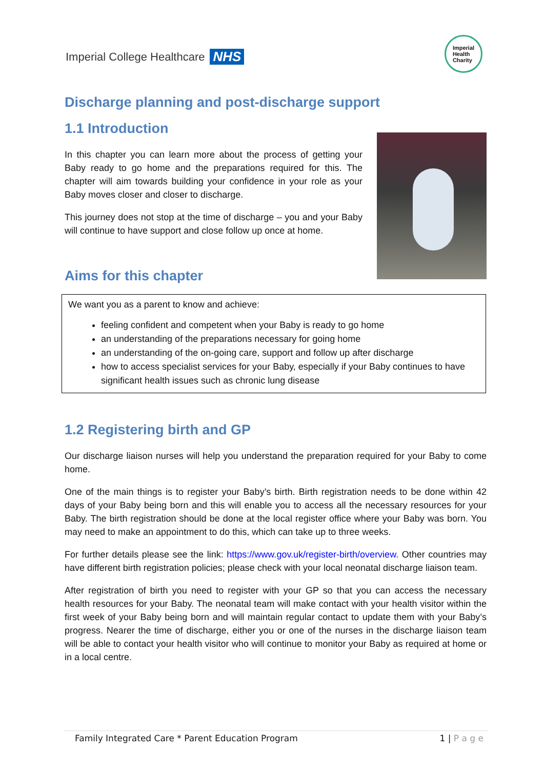Imperial College Healthcare NHS
Imperial
Health
Charity
Discharge planning and post-discharge support
1.1 Introduction
In this chapter you can learn more about the process of getting your Baby ready to go home and the preparations required for this. The chapter will aim towards building your confidence in your role as your Baby moves closer and closer to discharge.
This journey does not stop at the time of discharge – you and your Baby will continue to have support and close follow up once at home.
Aims for this chapter
We want you as a parent to know and achieve:
feeling confident and competent when your Baby is ready to go home
an understanding of the preparations necessary for going home
an understanding of the on-going care, support and follow up after discharge
how to access specialist services for your Baby, especially if your Baby continues to have significant health issues such as chronic lung disease
1.2 Registering birth and GP
Our discharge liaison nurses will help you understand the preparation required for your Baby to come home.
One of the main things is to register your Baby’s birth. Birth registration needs to be done within 42 days of your Baby being born and this will enable you to access all the necessary resources for your Baby. The birth registration should be done at the local register office where your Baby was born. You may need to make an appointment to do this, which can take up to three weeks.
For further details please see the link: https://www.gov.uk/register-birth/overview. Other countries may have different birth registration policies; please check with your local neonatal discharge liaison team.
After registration of birth you need to register with your GP so that you can access the necessary health resources for your Baby. The neonatal team will make contact with your health visitor within the first week of your Baby being born and will maintain regular contact to update them with your Baby’s progress. Nearer the time of discharge, either you or one of the nurses in the discharge liaison team will be able to contact your health visitor who will continue to monitor your Baby as required at home or in a local centre.
Family Integrated Care * Parent Education Program 1 | P a g e